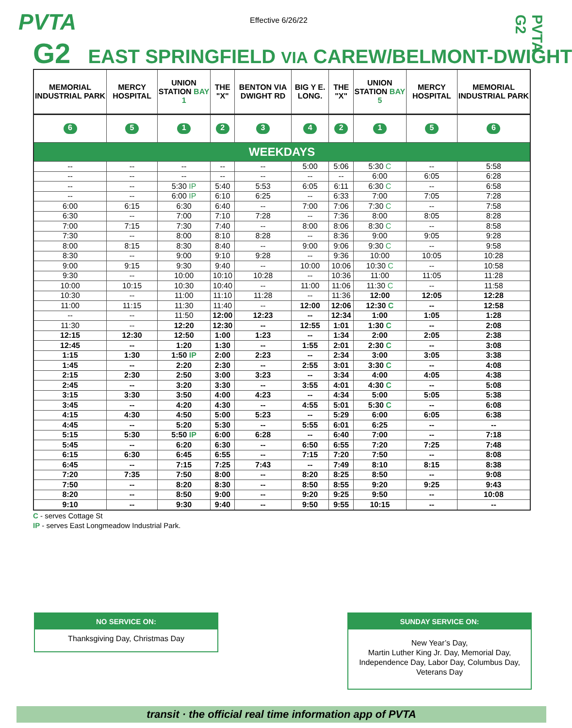PVTA Effective 6/26/22
PVTA G2
G2 EAST SPRINGFIELD VIA CAREW/BELMONT-DWIGHT
| MEMORIAL INDUSTRIAL PARK | MERCY HOSPITAL | UNION STATION BAY 1 | THE "X" | BENTON VIA DWIGHT RD | BIG Y E. LONG. | THE "X" | UNION STATION BAY 5 | MERCY HOSPITAL | MEMORIAL INDUSTRIAL PARK |
| --- | --- | --- | --- | --- | --- | --- | --- | --- | --- |
| 6 | 5 | 1 | 2 | 3 | 4 | 2 | 1 | 5 | 6 |
| WEEKDAYS | | | | | | | | | |
| -- | -- | -- | -- | -- | 5:00 | 5:06 | 5:30 C | -- | 5:58 |
| -- | -- | -- | -- | -- | -- | -- | 6:00 | 6:05 | 6:28 |
| -- | -- | 5:30 IP | 5:40 | 5:53 | 6:05 | 6:11 | 6:30 C | -- | 6:58 |
| -- | -- | 6:00 IP | 6:10 | 6:25 | -- | 6:33 | 7:00 | 7:05 | 7:28 |
| 6:00 | 6:15 | 6:30 | 6:40 | -- | 7:00 | 7:06 | 7:30 C | -- | 7:58 |
| 6:30 | -- | 7:00 | 7:10 | 7:28 | -- | 7:36 | 8:00 | 8:05 | 8:28 |
| 7:00 | 7:15 | 7:30 | 7:40 | -- | 8:00 | 8:06 | 8:30 C | -- | 8:58 |
| 7:30 | -- | 8:00 | 8:10 | 8:28 | -- | 8:36 | 9:00 | 9:05 | 9:28 |
| 8:00 | 8:15 | 8:30 | 8:40 | -- | 9:00 | 9:06 | 9:30 C | -- | 9:58 |
| 8:30 | -- | 9:00 | 9:10 | 9:28 | -- | 9:36 | 10:00 | 10:05 | 10:28 |
| 9:00 | 9:15 | 9:30 | 9:40 | -- | 10:00 | 10:06 | 10:30 C | -- | 10:58 |
| 9:30 | -- | 10:00 | 10:10 | 10:28 | -- | 10:36 | 11:00 | 11:05 | 11:28 |
| 10:00 | 10:15 | 10:30 | 10:40 | -- | 11:00 | 11:06 | 11:30 C | -- | 11:58 |
| 10:30 | -- | 11:00 | 11:10 | 11:28 | -- | 11:36 | 12:00 | 12:05 | 12:28 |
| 11:00 | 11:15 | 11:30 | 11:40 | -- | 12:00 | 12:06 | 12:30 C | -- | 12:58 |
| -- | -- | 11:50 | 12:00 | 12:23 | -- | 12:34 | 1:00 | 1:05 | 1:28 |
| 11:30 | -- | 12:20 | 12:30 | -- | 12:55 | 1:01 | 1:30 C | -- | 2:08 |
| 12:15 | 12:30 | 12:50 | 1:00 | 1:23 | -- | 1:34 | 2:00 | 2:05 | 2:38 |
| 12:45 | -- | 1:20 | 1:30 | -- | 1:55 | 2:01 | 2:30 C | -- | 3:08 |
| 1:15 | 1:30 | 1:50 IP | 2:00 | 2:23 | -- | 2:34 | 3:00 | 3:05 | 3:38 |
| 1:45 | -- | 2:20 | 2:30 | -- | 2:55 | 3:01 | 3:30 C | -- | 4:08 |
| 2:15 | 2:30 | 2:50 | 3:00 | 3:23 | -- | 3:34 | 4:00 | 4:05 | 4:38 |
| 2:45 | -- | 3:20 | 3:30 | -- | 3:55 | 4:01 | 4:30 C | -- | 5:08 |
| 3:15 | 3:30 | 3:50 | 4:00 | 4:23 | -- | 4:34 | 5:00 | 5:05 | 5:38 |
| 3:45 | -- | 4:20 | 4:30 | -- | 4:55 | 5:01 | 5:30 C | -- | 6:08 |
| 4:15 | 4:30 | 4:50 | 5:00 | 5:23 | -- | 5:29 | 6:00 | 6:05 | 6:38 |
| 4:45 | -- | 5:20 | 5:30 | -- | 5:55 | 6:01 | 6:25 | -- | -- |
| 5:15 | 5:30 | 5:50 IP | 6:00 | 6:28 | -- | 6:40 | 7:00 | -- | 7:18 |
| 5:45 | -- | 6:20 | 6:30 | -- | 6:50 | 6:55 | 7:20 | 7:25 | 7:48 |
| 6:15 | 6:30 | 6:45 | 6:55 | -- | 7:15 | 7:20 | 7:50 | -- | 8:08 |
| 6:45 | -- | 7:15 | 7:25 | 7:43 | -- | 7:49 | 8:10 | 8:15 | 8:38 |
| 7:20 | 7:35 | 7:50 | 8:00 | -- | 8:20 | 8:25 | 8:50 | -- | 9:08 |
| 7:50 | -- | 8:20 | 8:30 | -- | 8:50 | 8:55 | 9:20 | 9:25 | 9:43 |
| 8:20 | -- | 8:50 | 9:00 | -- | 9:20 | 9:25 | 9:50 | -- | 10:08 |
| 9:10 | -- | 9:30 | 9:40 | -- | 9:50 | 9:55 | 10:15 | -- | -- |
C - serves Cottage St
IP - serves East Longmeadow Industrial Park.
NO SERVICE ON:
Thanksgiving Day, Christmas Day
SUNDAY SERVICE ON:
New Year’s Day,
Martin Luther King Jr. Day, Memorial Day,
Independence Day, Labor Day, Columbus Day,
Veterans Day
transit · the official real time information app of PVTA